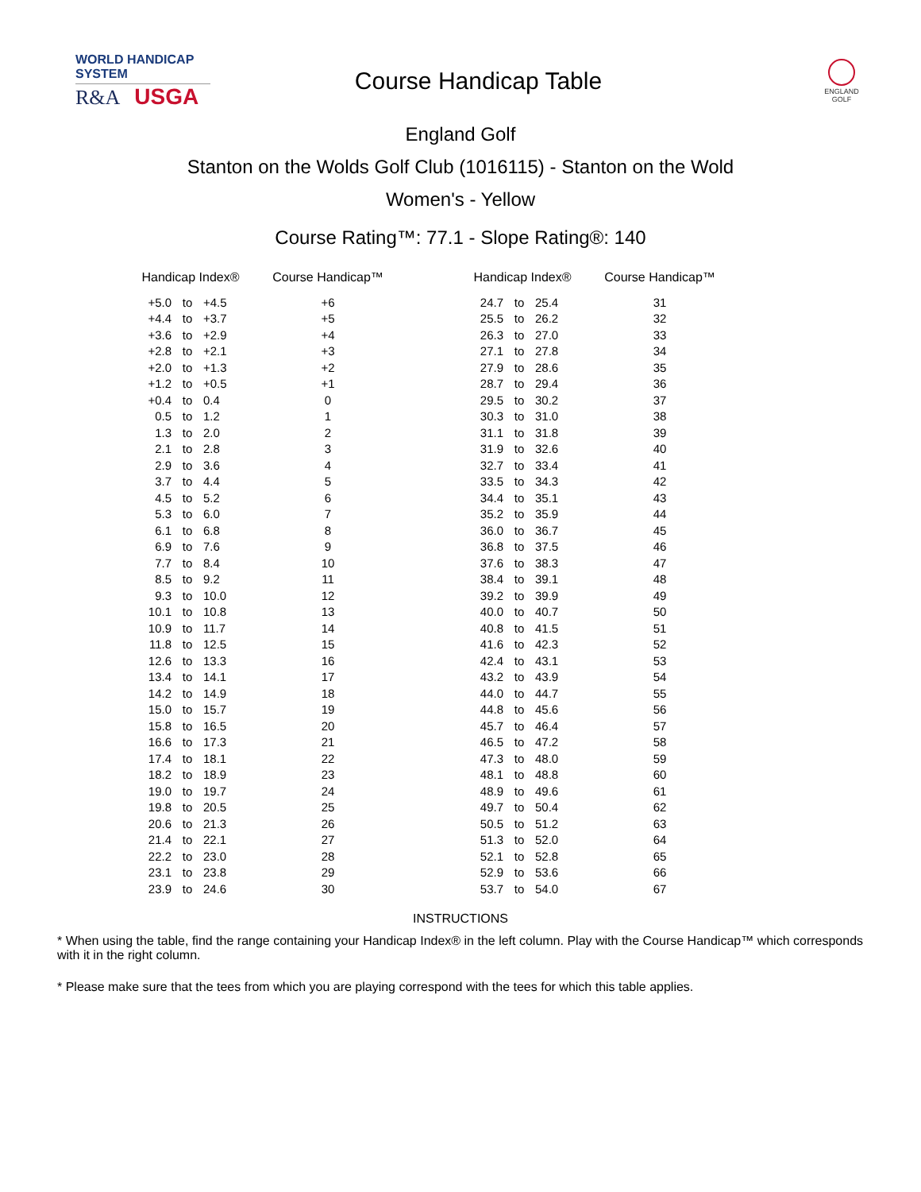WORLD HANDICAP SYSTEM
R&A USGA
Course Handicap Table
ENGLAND
GOLF
England Golf
Stanton on the Wolds Golf Club (1016115) - Stanton on the Wold
Women's - Yellow
Course Rating™: 77.1 - Slope Rating®: 140
| Handicap Index® | | | Course Handicap™ | | Handicap Index® | | | Course Handicap™ |
| --- | --- | --- | --- | --- | --- | --- | --- | --- |
| +5.0 | to | +4.5 | +6 | | 24.7 | to | 25.4 | 31 |
| +4.4 | to | +3.7 | +5 | | 25.5 | to | 26.2 | 32 |
| +3.6 | to | +2.9 | +4 | | 26.3 | to | 27.0 | 33 |
| +2.8 | to | +2.1 | +3 | | 27.1 | to | 27.8 | 34 |
| +2.0 | to | +1.3 | +2 | | 27.9 | to | 28.6 | 35 |
| +1.2 | to | +0.5 | +1 | | 28.7 | to | 29.4 | 36 |
| +0.4 | to | 0.4 | 0 | | 29.5 | to | 30.2 | 37 |
| 0.5 | to | 1.2 | 1 | | 30.3 | to | 31.0 | 38 |
| 1.3 | to | 2.0 | 2 | | 31.1 | to | 31.8 | 39 |
| 2.1 | to | 2.8 | 3 | | 31.9 | to | 32.6 | 40 |
| 2.9 | to | 3.6 | 4 | | 32.7 | to | 33.4 | 41 |
| 3.7 | to | 4.4 | 5 | | 33.5 | to | 34.3 | 42 |
| 4.5 | to | 5.2 | 6 | | 34.4 | to | 35.1 | 43 |
| 5.3 | to | 6.0 | 7 | | 35.2 | to | 35.9 | 44 |
| 6.1 | to | 6.8 | 8 | | 36.0 | to | 36.7 | 45 |
| 6.9 | to | 7.6 | 9 | | 36.8 | to | 37.5 | 46 |
| 7.7 | to | 8.4 | 10 | | 37.6 | to | 38.3 | 47 |
| 8.5 | to | 9.2 | 11 | | 38.4 | to | 39.1 | 48 |
| 9.3 | to | 10.0 | 12 | | 39.2 | to | 39.9 | 49 |
| 10.1 | to | 10.8 | 13 | | 40.0 | to | 40.7 | 50 |
| 10.9 | to | 11.7 | 14 | | 40.8 | to | 41.5 | 51 |
| 11.8 | to | 12.5 | 15 | | 41.6 | to | 42.3 | 52 |
| 12.6 | to | 13.3 | 16 | | 42.4 | to | 43.1 | 53 |
| 13.4 | to | 14.1 | 17 | | 43.2 | to | 43.9 | 54 |
| 14.2 | to | 14.9 | 18 | | 44.0 | to | 44.7 | 55 |
| 15.0 | to | 15.7 | 19 | | 44.8 | to | 45.6 | 56 |
| 15.8 | to | 16.5 | 20 | | 45.7 | to | 46.4 | 57 |
| 16.6 | to | 17.3 | 21 | | 46.5 | to | 47.2 | 58 |
| 17.4 | to | 18.1 | 22 | | 47.3 | to | 48.0 | 59 |
| 18.2 | to | 18.9 | 23 | | 48.1 | to | 48.8 | 60 |
| 19.0 | to | 19.7 | 24 | | 48.9 | to | 49.6 | 61 |
| 19.8 | to | 20.5 | 25 | | 49.7 | to | 50.4 | 62 |
| 20.6 | to | 21.3 | 26 | | 50.5 | to | 51.2 | 63 |
| 21.4 | to | 22.1 | 27 | | 51.3 | to | 52.0 | 64 |
| 22.2 | to | 23.0 | 28 | | 52.1 | to | 52.8 | 65 |
| 23.1 | to | 23.8 | 29 | | 52.9 | to | 53.6 | 66 |
| 23.9 | to | 24.6 | 30 | | 53.7 | to | 54.0 | 67 |
INSTRUCTIONS
* When using the table, find the range containing your Handicap Index® in the left column. Play with the Course Handicap™ which corresponds with it in the right column.
* Please make sure that the tees from which you are playing correspond with the tees for which this table applies.